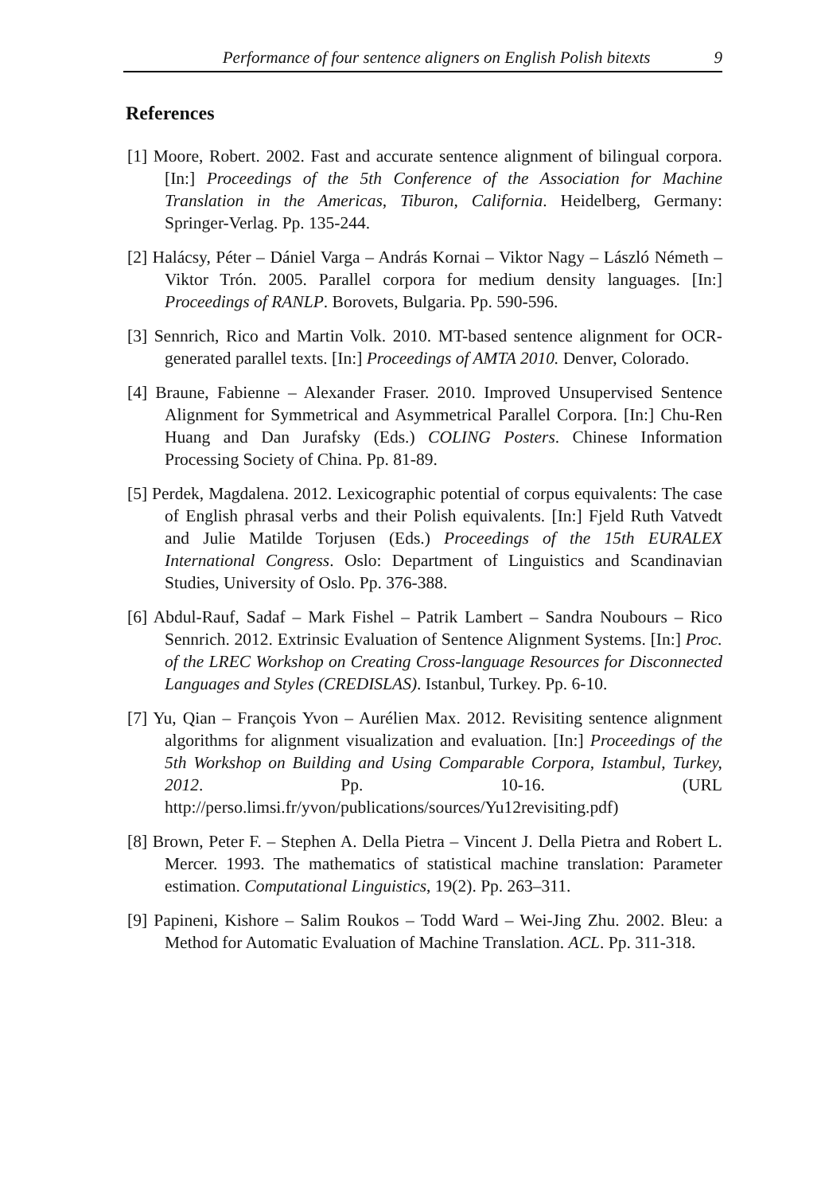Performance of four sentence aligners on English Polish bitexts 9
References
[1] Moore, Robert. 2002. Fast and accurate sentence alignment of bilingual corpora. [In:] Proceedings of the 5th Conference of the Association for Machine Translation in the Americas, Tiburon, California. Heidelberg, Germany: Springer-Verlag. Pp. 135-244.
[2] Halácsy, Péter – Dániel Varga – András Kornai – Viktor Nagy – László Németh – Viktor Trón. 2005. Parallel corpora for medium density languages. [In:] Proceedings of RANLP. Borovets, Bulgaria. Pp. 590-596.
[3] Sennrich, Rico and Martin Volk. 2010. MT-based sentence alignment for OCR-generated parallel texts. [In:] Proceedings of AMTA 2010. Denver, Colorado.
[4] Braune, Fabienne – Alexander Fraser. 2010. Improved Unsupervised Sentence Alignment for Symmetrical and Asymmetrical Parallel Corpora. [In:] Chu-Ren Huang and Dan Jurafsky (Eds.) COLING Posters. Chinese Information Processing Society of China. Pp. 81-89.
[5] Perdek, Magdalena. 2012. Lexicographic potential of corpus equivalents: The case of English phrasal verbs and their Polish equivalents. [In:] Fjeld Ruth Vatvedt and Julie Matilde Torjusen (Eds.) Proceedings of the 15th EURALEX International Congress. Oslo: Department of Linguistics and Scandinavian Studies, University of Oslo. Pp. 376-388.
[6] Abdul-Rauf, Sadaf – Mark Fishel – Patrik Lambert – Sandra Noubours – Rico Sennrich. 2012. Extrinsic Evaluation of Sentence Alignment Systems. [In:] Proc. of the LREC Workshop on Creating Cross-language Resources for Disconnected Languages and Styles (CREDISLAS). Istanbul, Turkey. Pp. 6-10.
[7] Yu, Qian – François Yvon – Aurélien Max. 2012. Revisiting sentence alignment algorithms for alignment visualization and evaluation. [In:] Proceedings of the 5th Workshop on Building and Using Comparable Corpora, Istambul, Turkey, 2012. Pp. 10-16. (URL http://perso.limsi.fr/yvon/publications/sources/Yu12revisiting.pdf)
[8] Brown, Peter F. – Stephen A. Della Pietra – Vincent J. Della Pietra and Robert L. Mercer. 1993. The mathematics of statistical machine translation: Parameter estimation. Computational Linguistics, 19(2). Pp. 263–311.
[9] Papineni, Kishore – Salim Roukos – Todd Ward – Wei-Jing Zhu. 2002. Bleu: a Method for Automatic Evaluation of Machine Translation. ACL. Pp. 311-318.